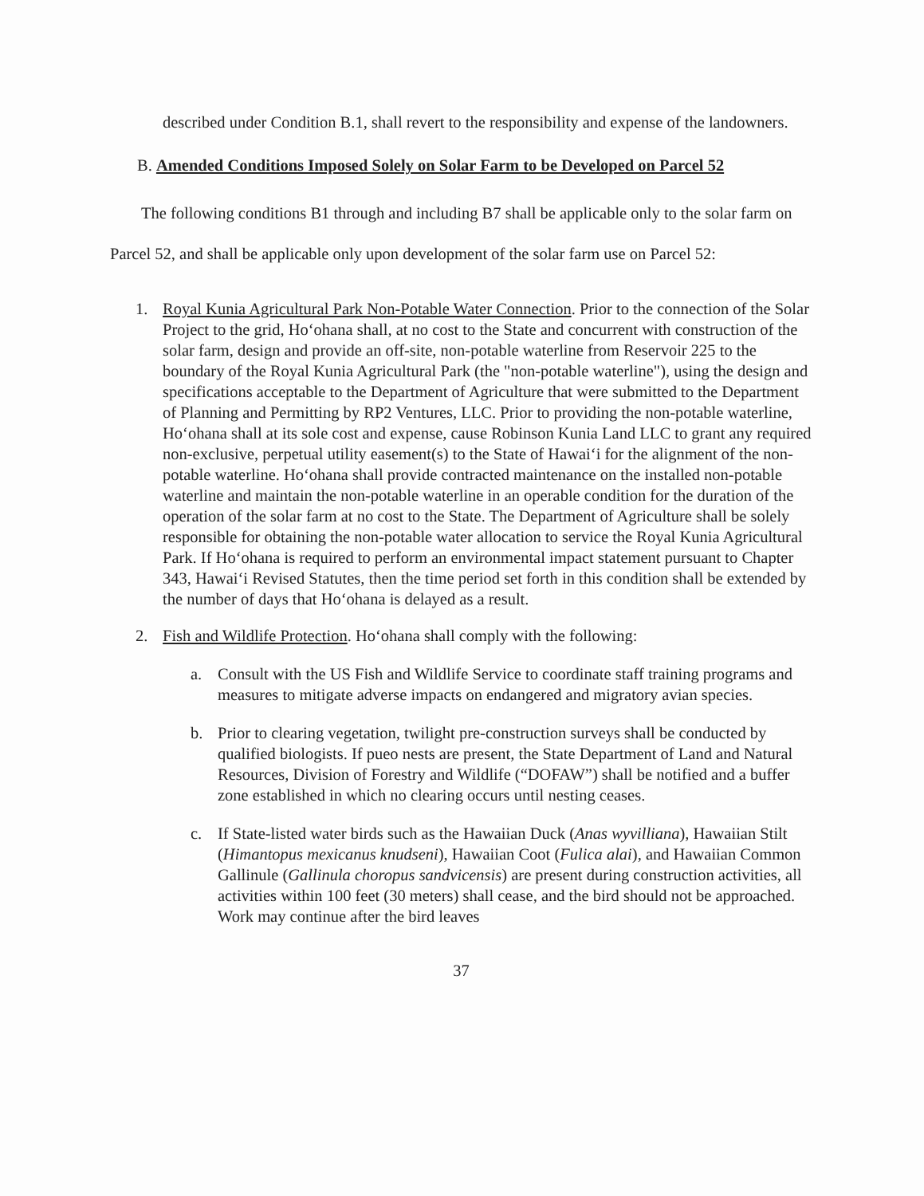described under Condition B.1, shall revert to the responsibility and expense of the landowners.
B. Amended Conditions Imposed Solely on Solar Farm to be Developed on Parcel 52
The following conditions B1 through and including B7 shall be applicable only to the solar farm on Parcel 52, and shall be applicable only upon development of the solar farm use on Parcel 52:
1. Royal Kunia Agricultural Park Non-Potable Water Connection. Prior to the connection of the Solar Project to the grid, Ho‘ohana shall, at no cost to the State and concurrent with construction of the solar farm, design and provide an off-site, non-potable waterline from Reservoir 225 to the boundary of the Royal Kunia Agricultural Park (the "non-potable waterline"), using the design and specifications acceptable to the Department of Agriculture that were submitted to the Department of Planning and Permitting by RP2 Ventures, LLC. Prior to providing the non-potable waterline, Ho‘ohana shall at its sole cost and expense, cause Robinson Kunia Land LLC to grant any required non-exclusive, perpetual utility easement(s) to the State of Hawai‘i for the alignment of the non-potable waterline. Ho‘ohana shall provide contracted maintenance on the installed non-potable waterline and maintain the non-potable waterline in an operable condition for the duration of the operation of the solar farm at no cost to the State. The Department of Agriculture shall be solely responsible for obtaining the non-potable water allocation to service the Royal Kunia Agricultural Park. If Ho‘ohana is required to perform an environmental impact statement pursuant to Chapter 343, Hawai‘i Revised Statutes, then the time period set forth in this condition shall be extended by the number of days that Ho‘ohana is delayed as a result.
2. Fish and Wildlife Protection. Ho‘ohana shall comply with the following:
a. Consult with the US Fish and Wildlife Service to coordinate staff training programs and measures to mitigate adverse impacts on endangered and migratory avian species.
b. Prior to clearing vegetation, twilight pre-construction surveys shall be conducted by qualified biologists. If pueo nests are present, the State Department of Land and Natural Resources, Division of Forestry and Wildlife (“DOFAW”) shall be notified and a buffer zone established in which no clearing occurs until nesting ceases.
c. If State-listed water birds such as the Hawaiian Duck (Anas wyvilliana), Hawaiian Stilt (Himantopus mexicanus knudseni), Hawaiian Coot (Fulica alai), and Hawaiian Common Gallinule (Gallinula choropus sandvicensis) are present during construction activities, all activities within 100 feet (30 meters) shall cease, and the bird should not be approached. Work may continue after the bird leaves
37